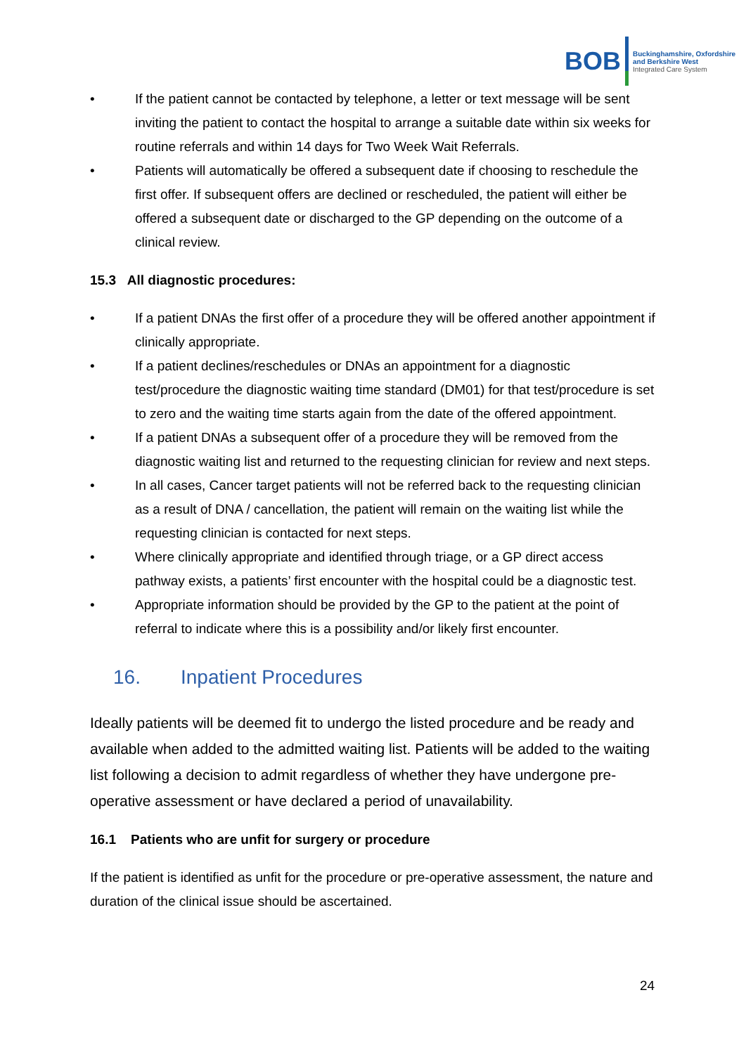BOB
Buckinghamshire, Oxfordshire
and Berkshire West
Integrated Care System
• If the patient cannot be contacted by telephone, a letter or text message will be sent inviting the patient to contact the hospital to arrange a suitable date within six weeks for routine referrals and within 14 days for Two Week Wait Referrals.
• Patients will automatically be offered a subsequent date if choosing to reschedule the first offer. If subsequent offers are declined or rescheduled, the patient will either be offered a subsequent date or discharged to the GP depending on the outcome of a clinical review.
15.3 All diagnostic procedures:
• If a patient DNAs the first offer of a procedure they will be offered another appointment if clinically appropriate.
• If a patient declines/reschedules or DNAs an appointment for a diagnostic test/procedure the diagnostic waiting time standard (DM01) for that test/procedure is set to zero and the waiting time starts again from the date of the offered appointment.
• If a patient DNAs a subsequent offer of a procedure they will be removed from the diagnostic waiting list and returned to the requesting clinician for review and next steps.
• In all cases, Cancer target patients will not be referred back to the requesting clinician as a result of DNA / cancellation, the patient will remain on the waiting list while the requesting clinician is contacted for next steps.
• Where clinically appropriate and identified through triage, or a GP direct access pathway exists, a patients’ first encounter with the hospital could be a diagnostic test.
• Appropriate information should be provided by the GP to the patient at the point of referral to indicate where this is a possibility and/or likely first encounter.
16. Inpatient Procedures
Ideally patients will be deemed fit to undergo the listed procedure and be ready and available when added to the admitted waiting list. Patients will be added to the waiting list following a decision to admit regardless of whether they have undergone pre-operative assessment or have declared a period of unavailability.
16.1 Patients who are unfit for surgery or procedure
If the patient is identified as unfit for the procedure or pre-operative assessment, the nature and duration of the clinical issue should be ascertained.
24